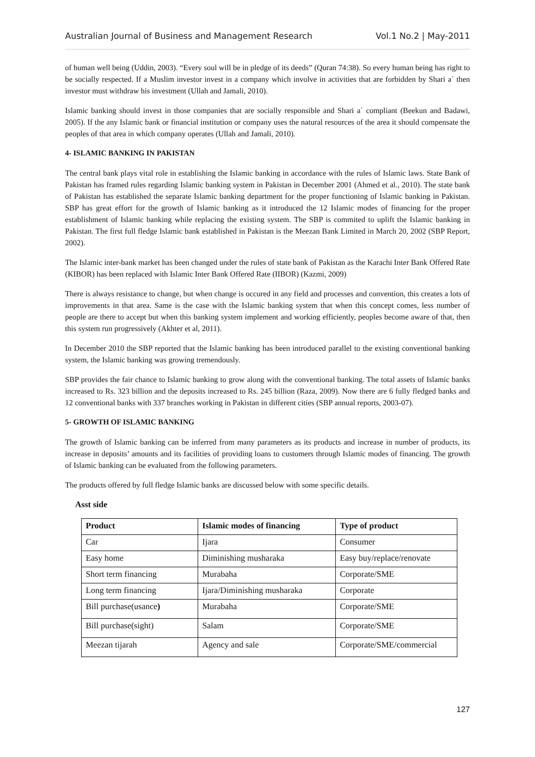Australian Journal of Business and Management Research Vol.1 No.2 | May-2011
of human well being (Uddin, 2003). “Every soul will be in pledge of its deeds” (Quran 74:38). So every human being has right to be socially respected. If a Muslim investor invest in a company which involve in activities that are forbidden by Shari a` then investor must withdraw his investment (Ullah and Jamali, 2010).
Islamic banking should invest in those companies that are socially responsible and Shari a` compliant (Beekun and Badawi, 2005). If the any Islamic bank or financial institution or company uses the natural resources of the area it should compensate the peoples of that area in which company operates (Ullah and Jamali, 2010).
4- ISLAMIC BANKING IN PAKISTAN
The central bank plays vital role in establishing the Islamic banking in accordance with the rules of Islamic laws. State Bank of Pakistan has framed rules regarding Islamic banking system in Pakistan in December 2001 (Ahmed et al., 2010). The state bank of Pakistan has established the separate Islamic banking department for the proper functioning of Islamic banking in Pakistan. SBP has great effort for the growth of Islamic banking as it introduced the 12 Islamic modes of financing for the proper establishment of Islamic banking while replacing the existing system. The SBP is commited to uplift the Islamic banking in Pakistan. The first full fledge Islamic bank established in Pakistan is the Meezan Bank Limited in March 20, 2002 (SBP Report, 2002).
The Islamic inter-bank market has been changed under the rules of state bank of Pakistan as the Karachi Inter Bank Offered Rate (KIBOR) has been replaced with Islamic Inter Bank Offered Rate (IIBOR) (Kazmi, 2009)
There is always resistance to change, but when change is occured in any field and processes and convention, this creates a lots of improvements in that area. Same is the case with the Islamic banking system that when this concept comes, less number of people are there to accept but when this banking system implement and working efficiently, peoples become aware of that, then this system run progressively (Akhter et al, 2011).
In December 2010 the SBP reported that the Islamic banking has been introduced parallel to the existing conventional banking system, the Islamic banking was growing tremendously.
SBP provides the fair chance to Islamic banking to grow along with the conventional banking. The total assets of Islamic banks increased to Rs. 323 billion and the deposits increased to Rs. 245 billion (Raza, 2009). Now there are 6 fully fledged banks and 12 conventional banks with 337 branches working in Pakistan in different cities (SBP annual reports, 2003-07).
5- GROWTH OF ISLAMIC BANKING
The growth of Islamic banking can be inferred from many parameters as its products and increase in number of products, its increase in deposits’ amounts and its facilities of providing loans to customers through Islamic modes of financing. The growth of Islamic banking can be evaluated from the following parameters.
The products offered by full fledge Islamic banks are discussed below with some specific details.
Asst side
| Product | Islamic modes of financing | Type of product |
| --- | --- | --- |
| Car | Ijara | Consumer |
| Easy home | Diminishing musharaka | Easy buy/replace/renovate |
| Short term financing | Murabaha | Corporate/SME |
| Long term financing | Ijara/Diminishing musharaka | Corporate |
| Bill purchase(usance ) | Murabaha | Corporate/SME |
| Bill purchase(sight) | Salam | Corporate/SME |
| Meezan tijarah | Agency and sale | Corporate/SME/commercial |
127